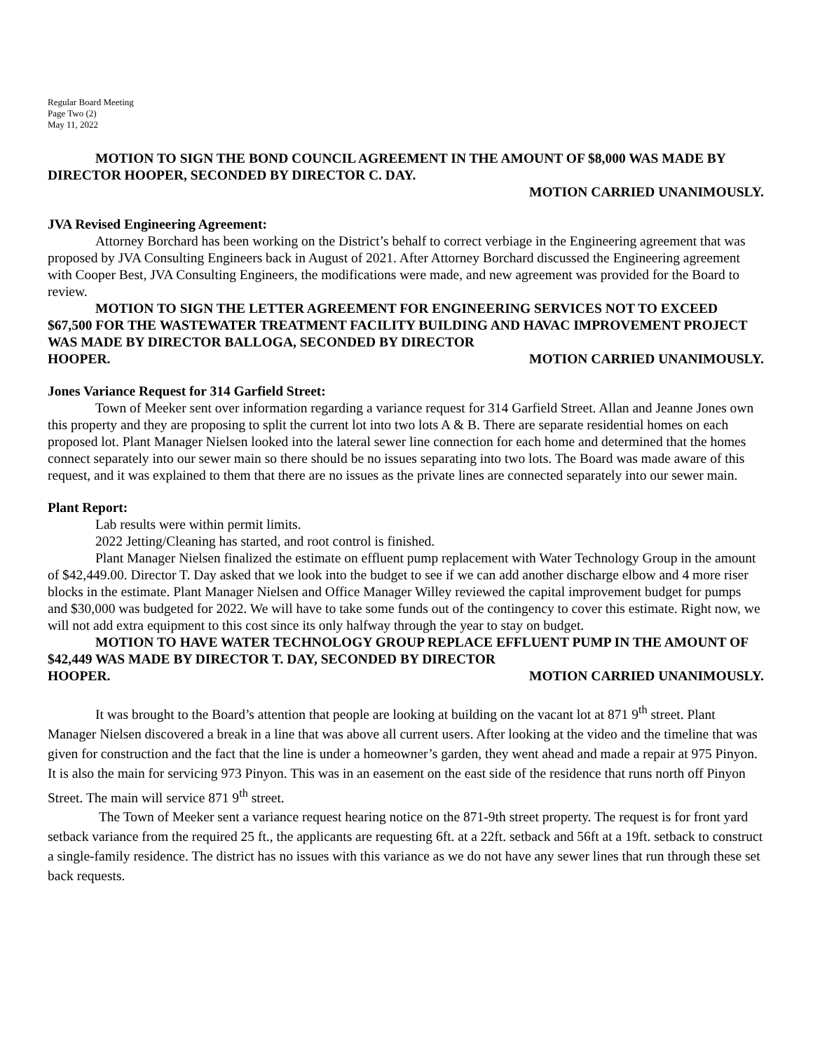Regular Board Meeting
Page Two (2)
May 11, 2022
MOTION TO SIGN THE BOND COUNCIL AGREEMENT IN THE AMOUNT OF $8,000 WAS MADE BY DIRECTOR HOOPER, SECONDED BY DIRECTOR C. DAY.
MOTION CARRIED UNANIMOUSLY.
JVA Revised Engineering Agreement:
Attorney Borchard has been working on the District’s behalf to correct verbiage in the Engineering agreement that was proposed by JVA Consulting Engineers back in August of 2021. After Attorney Borchard discussed the Engineering agreement with Cooper Best, JVA Consulting Engineers, the modifications were made, and new agreement was provided for the Board to review.
MOTION TO SIGN THE LETTER AGREEMENT FOR ENGINEERING SERVICES NOT TO EXCEED $67,500 FOR THE WASTEWATER TREATMENT FACILITY BUILDING AND HAVAC IMPROVEMENT PROJECT WAS MADE BY DIRECTOR BALLOGA, SECONDED BY DIRECTOR
HOOPER. MOTION CARRIED UNANIMOUSLY.
Jones Variance Request for 314 Garfield Street:
Town of Meeker sent over information regarding a variance request for 314 Garfield Street. Allan and Jeanne Jones own this property and they are proposing to split the current lot into two lots A & B. There are separate residential homes on each proposed lot. Plant Manager Nielsen looked into the lateral sewer line connection for each home and determined that the homes connect separately into our sewer main so there should be no issues separating into two lots. The Board was made aware of this request, and it was explained to them that there are no issues as the private lines are connected separately into our sewer main.
Plant Report:
Lab results were within permit limits.
2022 Jetting/Cleaning has started, and root control is finished.
Plant Manager Nielsen finalized the estimate on effluent pump replacement with Water Technology Group in the amount of $42,449.00. Director T. Day asked that we look into the budget to see if we can add another discharge elbow and 4 more riser blocks in the estimate. Plant Manager Nielsen and Office Manager Willey reviewed the capital improvement budget for pumps and $30,000 was budgeted for 2022. We will have to take some funds out of the contingency to cover this estimate. Right now, we will not add extra equipment to this cost since its only halfway through the year to stay on budget.
MOTION TO HAVE WATER TECHNOLOGY GROUP REPLACE EFFLUENT PUMP IN THE AMOUNT OF $42,449 WAS MADE BY DIRECTOR T. DAY, SECONDED BY DIRECTOR
HOOPER. MOTION CARRIED UNANIMOUSLY.
It was brought to the Board’s attention that people are looking at building on the vacant lot at 871 9<sup>th</sup> street. Plant Manager Nielsen discovered a break in a line that was above all current users. After looking at the video and the timeline that was given for construction and the fact that the line is under a homeowner’s garden, they went ahead and made a repair at 975 Pinyon. It is also the main for servicing 973 Pinyon. This was in an easement on the east side of the residence that runs north off Pinyon Street. The main will service 871 9<sup>th</sup> street.
The Town of Meeker sent a variance request hearing notice on the 871-9th street property. The request is for front yard setback variance from the required 25 ft., the applicants are requesting 6ft. at a 22ft. setback and 56ft at a 19ft. setback to construct a single-family residence. The district has no issues with this variance as we do not have any sewer lines that run through these set back requests.